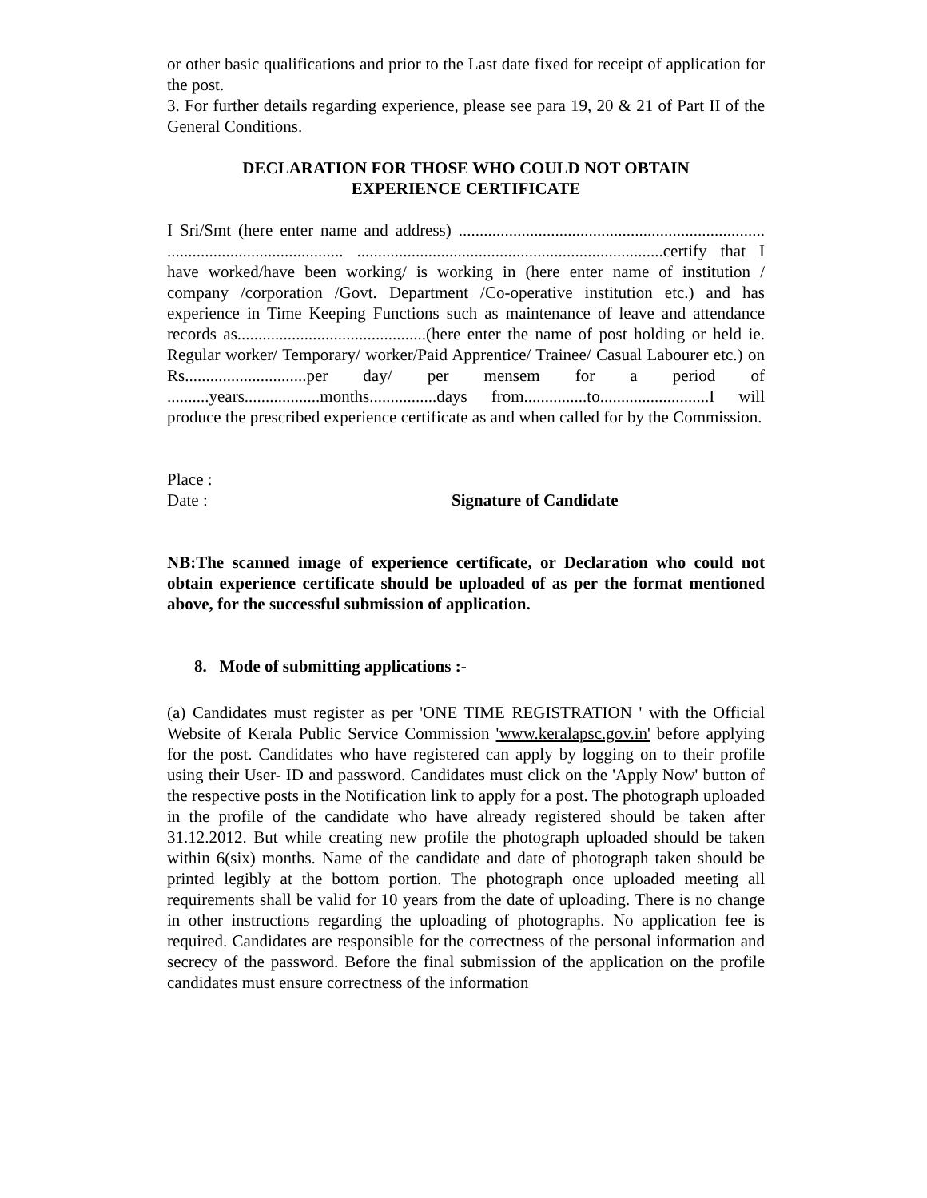or other basic qualifications and prior to the Last date fixed for receipt of application for the post.
3. For further details regarding experience, please see para 19, 20 & 21 of Part II of the General Conditions.
DECLARATION FOR THOSE WHO COULD NOT OBTAIN
EXPERIENCE CERTIFICATE
I Sri/Smt (here enter name and address) ......................................................................... .......................................... .........................................................................certify that I have worked/have been working/ is working in (here enter name of institution / company /corporation /Govt. Department /Co-operative institution etc.) and has experience in Time Keeping Functions such as maintenance of leave and attendance records as.............................................(here enter the name of post holding or held ie. Regular worker/ Temporary/ worker/Paid Apprentice/ Trainee/ Casual Labourer etc.) on Rs.............................per day/ per mensem for a period of ..........years..................months................days from...............to..........................I will produce the prescribed experience certificate as and when called for by the Commission.
Place :
Date : Signature of Candidate
NB:The scanned image of experience certificate, or Declaration who could not obtain experience certificate should be uploaded of as per the format mentioned above, for the successful submission of application.
8. Mode of submitting applications :-
(a) Candidates must register as per 'ONE TIME REGISTRATION ' with the Official Website of Kerala Public Service Commission 'www.keralapsc.gov.in' before applying for the post. Candidates who have registered can apply by logging on to their profile using their User- ID and password. Candidates must click on the 'Apply Now' button of the respective posts in the Notification link to apply for a post. The photograph uploaded in the profile of the candidate who have already registered should be taken after 31.12.2012. But while creating new profile the photograph uploaded should be taken within 6(six) months. Name of the candidate and date of photograph taken should be printed legibly at the bottom portion. The photograph once uploaded meeting all requirements shall be valid for 10 years from the date of uploading. There is no change in other instructions regarding the uploading of photographs. No application fee is required. Candidates are responsible for the correctness of the personal information and secrecy of the password. Before the final submission of the application on the profile candidates must ensure correctness of the information